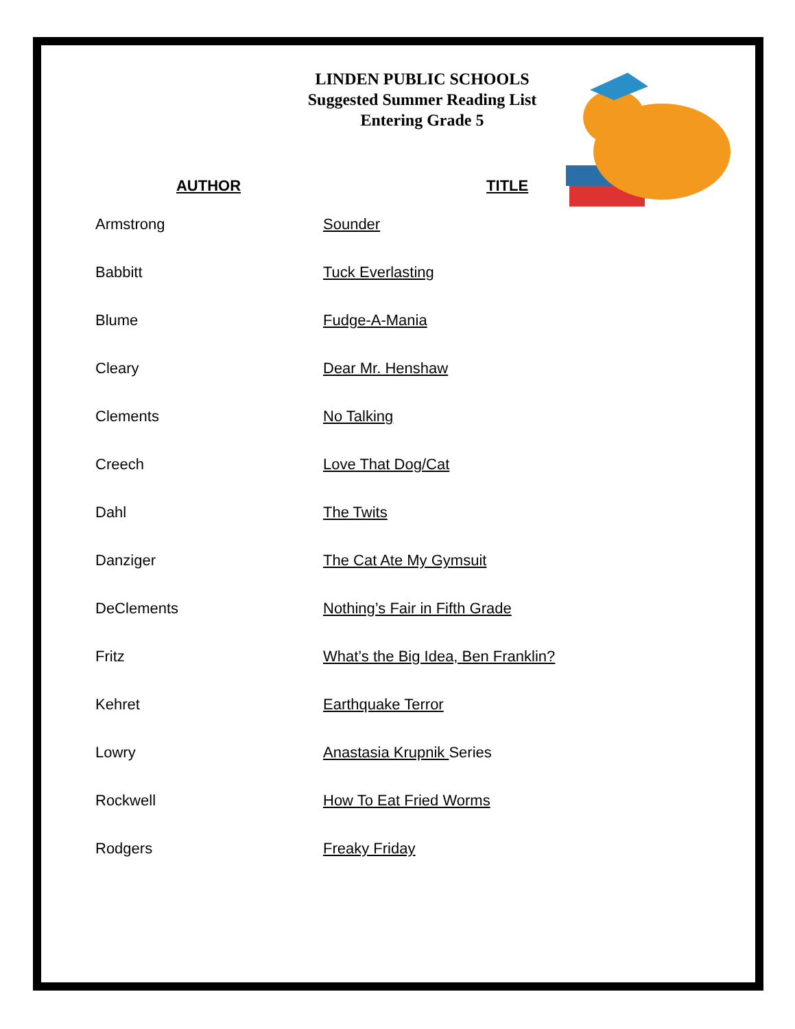LINDEN PUBLIC SCHOOLS
Suggested Summer Reading List
Entering Grade 5
| AUTHOR | TITLE |
| --- | --- |
| Armstrong | Sounder |
| Babbitt | Tuck Everlasting |
| Blume | Fudge-A-Mania |
| Cleary | Dear Mr. Henshaw |
| Clements | No Talking |
| Creech | Love That Dog/Cat |
| Dahl | The Twits |
| Danziger | The Cat Ate My Gymsuit |
| DeClements | Nothing’s Fair in Fifth Grade |
| Fritz | What’s the Big Idea, Ben Franklin? |
| Kehret | Earthquake Terror |
| Lowry | Anastasia Krupnik Series |
| Rockwell | How To Eat Fried Worms |
| Rodgers | Freaky Friday |